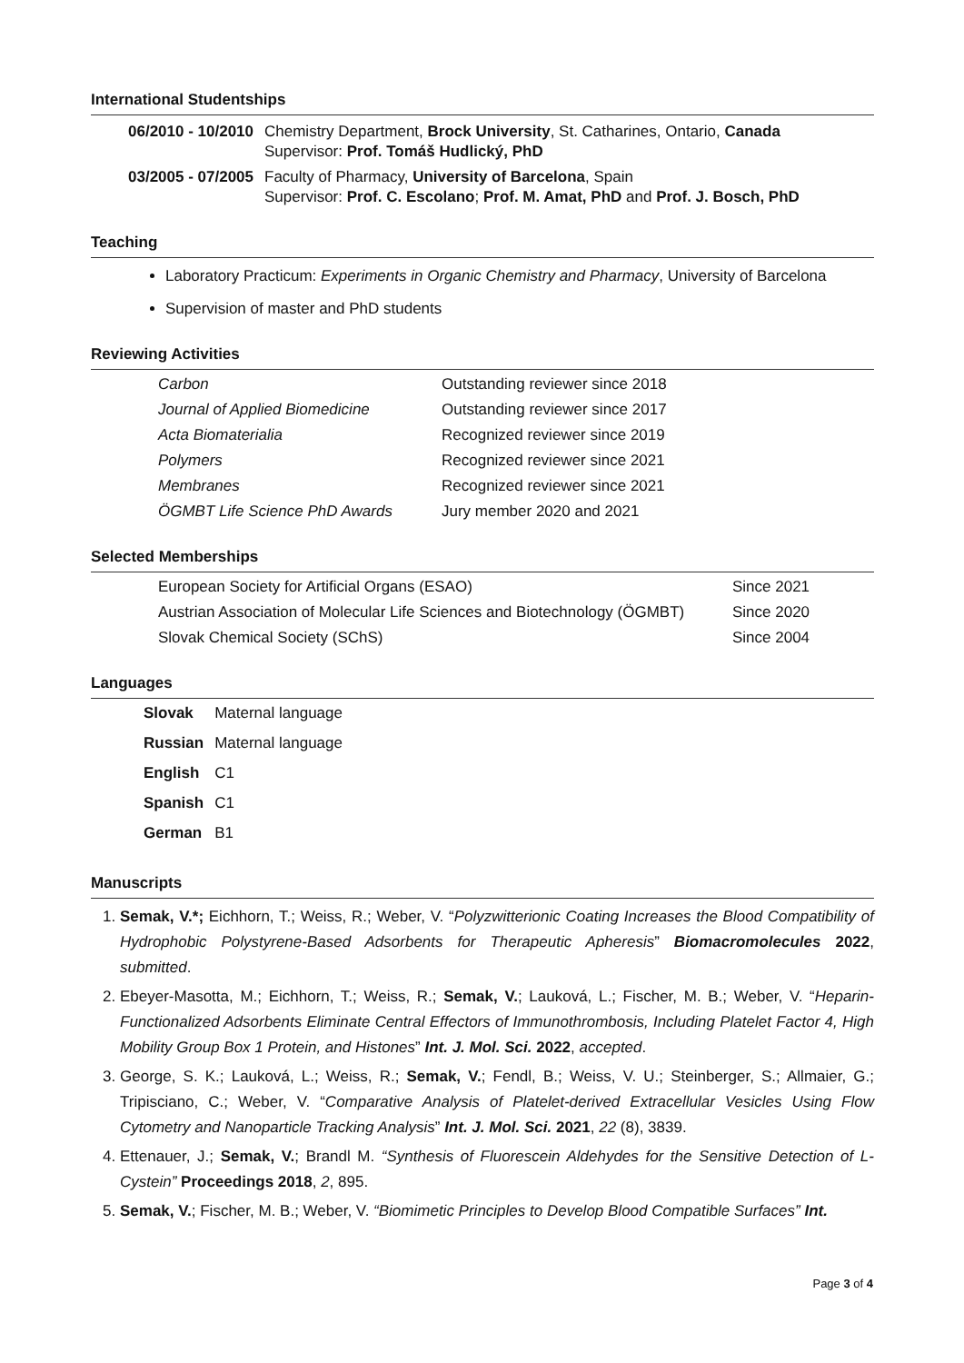International Studentships
| 06/2010 - 10/2010 | Chemistry Department, Brock University , St. Catharines, Ontario, Canada Supervisor: Prof. Tomáš Hudlický, PhD |
| 03/2005 - 07/2005 | Faculty of Pharmacy, University of Barcelona , Spain Supervisor: Prof. C. Escolano ; Prof. M. Amat, PhD and Prof. J. Bosch, PhD |
Teaching
Laboratory Practicum: Experiments in Organic Chemistry and Pharmacy, University of Barcelona
Supervision of master and PhD students
Reviewing Activities
| Carbon | Outstanding reviewer since 2018 |
| Journal of Applied Biomedicine | Outstanding reviewer since 2017 |
| Acta Biomaterialia | Recognized reviewer since 2019 |
| Polymers | Recognized reviewer since 2021 |
| Membranes | Recognized reviewer since 2021 |
| ÖGMBT Life Science PhD Awards | Jury member 2020 and 2021 |
Selected Memberships
| European Society for Artificial Organs (ESAO) | Since 2021 |
| Austrian Association of Molecular Life Sciences and Biotechnology (ÖGMBT) | Since 2020 |
| Slovak Chemical Society (SChS) | Since 2004 |
Languages
| Slovak | Maternal language |
| Russian | Maternal language |
| English | C1 |
| Spanish | C1 |
| German | B1 |
Manuscripts
1. Semak, V.*; Eichhorn, T.; Weiss, R.; Weber, V. “Polyzwitterionic Coating Increases the Blood Compatibility of Hydrophobic Polystyrene-Based Adsorbents for Therapeutic Apheresis” Biomacromolecules 2022, submitted.
2. Ebeyer-Masotta, M.; Eichhorn, T.; Weiss, R.; Semak, V.; Lauková, L.; Fischer, M. B.; Weber, V. “Heparin-Functionalized Adsorbents Eliminate Central Effectors of Immunothrombosis, Including Platelet Factor 4, High Mobility Group Box 1 Protein, and Histones” Int. J. Mol. Sci. 2022, accepted.
3. George, S. K.; Lauková, L.; Weiss, R.; Semak, V.; Fendl, B.; Weiss, V. U.; Steinberger, S.; Allmaier, G.; Tripisciano, C.; Weber, V. “Comparative Analysis of Platelet-derived Extracellular Vesicles Using Flow Cytometry and Nanoparticle Tracking Analysis” Int. J. Mol. Sci. 2021, 22 (8), 3839.
4. Ettenauer, J.; Semak, V.; Brandl M. “Synthesis of Fluorescein Aldehydes for the Sensitive Detection of L-Cystein” Proceedings 2018, 2, 895.
5. Semak, V.; Fischer, M. B.; Weber, V. “Biomimetic Principles to Develop Blood Compatible Surfaces” Int.
Page 3 of 4